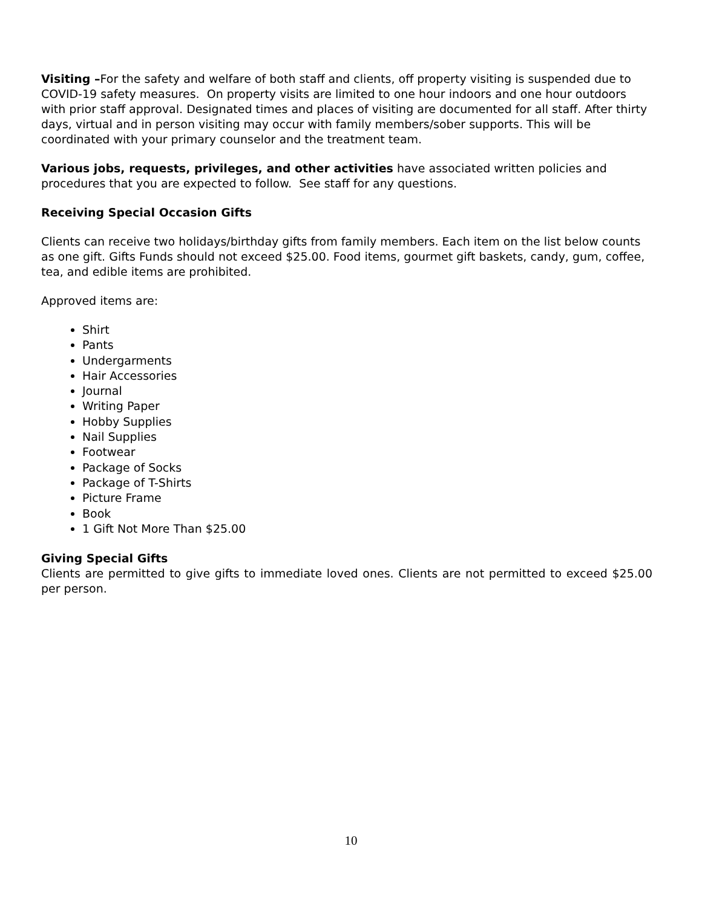Visiting –For the safety and welfare of both staff and clients, off property visiting is suspended due to COVID-19 safety measures. On property visits are limited to one hour indoors and one hour outdoors with prior staff approval. Designated times and places of visiting are documented for all staff. After thirty days, virtual and in person visiting may occur with family members/sober supports. This will be coordinated with your primary counselor and the treatment team.
Various jobs, requests, privileges, and other activities have associated written policies and procedures that you are expected to follow. See staff for any questions.
Receiving Special Occasion Gifts
Clients can receive two holidays/birthday gifts from family members. Each item on the list below counts as one gift. Gifts Funds should not exceed $25.00. Food items, gourmet gift baskets, candy, gum, coffee, tea, and edible items are prohibited.
Approved items are:
Shirt
Pants
Undergarments
Hair Accessories
Journal
Writing Paper
Hobby Supplies
Nail Supplies
Footwear
Package of Socks
Package of T-Shirts
Picture Frame
Book
1 Gift Not More Than $25.00
Giving Special Gifts
Clients are permitted to give gifts to immediate loved ones. Clients are not permitted to exceed $25.00 per person.
10